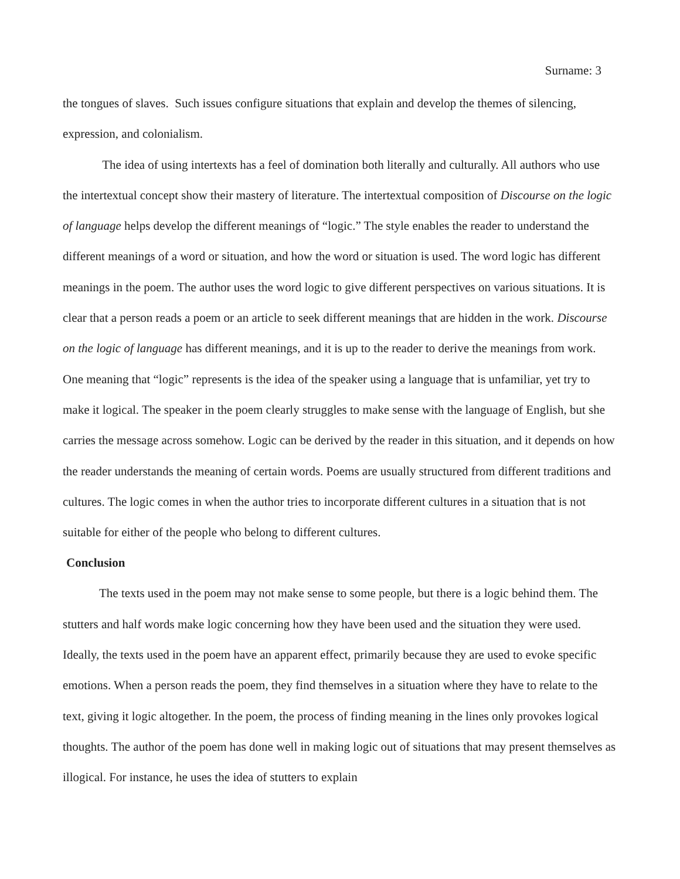Surname: 3
the tongues of slaves. Such issues configure situations that explain and develop the themes of silencing, expression, and colonialism.
The idea of using intertexts has a feel of domination both literally and culturally. All authors who use the intertextual concept show their mastery of literature. The intertextual composition of Discourse on the logic of language helps develop the different meanings of “logic.” The style enables the reader to understand the different meanings of a word or situation, and how the word or situation is used. The word logic has different meanings in the poem. The author uses the word logic to give different perspectives on various situations. It is clear that a person reads a poem or an article to seek different meanings that are hidden in the work. Discourse on the logic of language has different meanings, and it is up to the reader to derive the meanings from work. One meaning that “logic” represents is the idea of the speaker using a language that is unfamiliar, yet try to make it logical. The speaker in the poem clearly struggles to make sense with the language of English, but she carries the message across somehow. Logic can be derived by the reader in this situation, and it depends on how the reader understands the meaning of certain words. Poems are usually structured from different traditions and cultures. The logic comes in when the author tries to incorporate different cultures in a situation that is not suitable for either of the people who belong to different cultures.
Conclusion
The texts used in the poem may not make sense to some people, but there is a logic behind them. The stutters and half words make logic concerning how they have been used and the situation they were used. Ideally, the texts used in the poem have an apparent effect, primarily because they are used to evoke specific emotions. When a person reads the poem, they find themselves in a situation where they have to relate to the text, giving it logic altogether. In the poem, the process of finding meaning in the lines only provokes logical thoughts. The author of the poem has done well in making logic out of situations that may present themselves as illogical. For instance, he uses the idea of stutters to explain